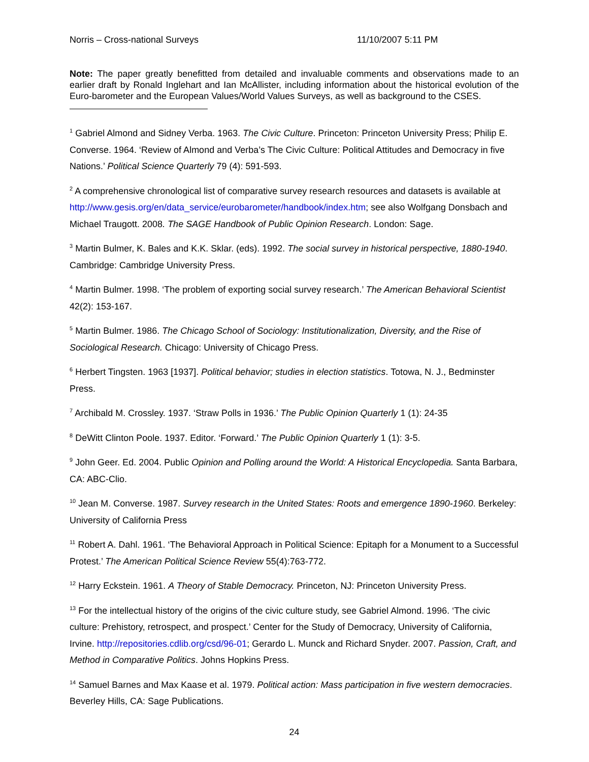Norris – Cross-national Surveys 11/10/2007 5:11 PM
Note: The paper greatly benefitted from detailed and invaluable comments and observations made to an earlier draft by Ronald Inglehart and Ian McAllister, including information about the historical evolution of the Euro-barometer and the European Values/World Values Surveys, as well as background to the CSES.
<sup>1</sup> Gabriel Almond and Sidney Verba. 1963. The Civic Culture. Princeton: Princeton University Press; Philip E. Converse. 1964. ‘Review of Almond and Verba’s The Civic Culture: Political Attitudes and Democracy in five Nations.’ Political Science Quarterly 79 (4): 591-593.
<sup>2</sup> A comprehensive chronological list of comparative survey research resources and datasets is available at http://www.gesis.org/en/data_service/eurobarometer/handbook/index.htm; see also Wolfgang Donsbach and Michael Traugott. 2008. The SAGE Handbook of Public Opinion Research. London: Sage.
<sup>3</sup> Martin Bulmer, K. Bales and K.K. Sklar. (eds). 1992. The social survey in historical perspective, 1880-1940. Cambridge: Cambridge University Press.
<sup>4</sup> Martin Bulmer. 1998. ‘The problem of exporting social survey research.’ The American Behavioral Scientist 42(2): 153-167.
<sup>5</sup> Martin Bulmer. 1986. The Chicago School of Sociology: Institutionalization, Diversity, and the Rise of Sociological Research. Chicago: University of Chicago Press.
<sup>6</sup> Herbert Tingsten. 1963 [1937]. Political behavior; studies in election statistics. Totowa, N. J., Bedminster Press.
<sup>7</sup> Archibald M. Crossley. 1937. ‘Straw Polls in 1936.’ The Public Opinion Quarterly 1 (1): 24-35
<sup>8</sup> DeWitt Clinton Poole. 1937. Editor. ‘Forward.’ The Public Opinion Quarterly 1 (1): 3-5.
<sup>9</sup> John Geer. Ed. 2004. Public Opinion and Polling around the World: A Historical Encyclopedia. Santa Barbara, CA: ABC-Clio.
<sup>10</sup> Jean M. Converse. 1987. Survey research in the United States: Roots and emergence 1890-1960. Berkeley: University of California Press
<sup>11</sup> Robert A. Dahl. 1961. ‘The Behavioral Approach in Political Science: Epitaph for a Monument to a Successful Protest.’ The American Political Science Review 55(4):763-772.
<sup>12</sup> Harry Eckstein. 1961. A Theory of Stable Democracy. Princeton, NJ: Princeton University Press.
<sup>13</sup> For the intellectual history of the origins of the civic culture study, see Gabriel Almond. 1996. ‘The civic culture: Prehistory, retrospect, and prospect.’ Center for the Study of Democracy, University of California, Irvine. http://repositories.cdlib.org/csd/96-01; Gerardo L. Munck and Richard Snyder. 2007. Passion, Craft, and Method in Comparative Politics. Johns Hopkins Press.
<sup>14</sup> Samuel Barnes and Max Kaase et al. 1979. Political action: Mass participation in five western democracies. Beverley Hills, CA: Sage Publications.
24